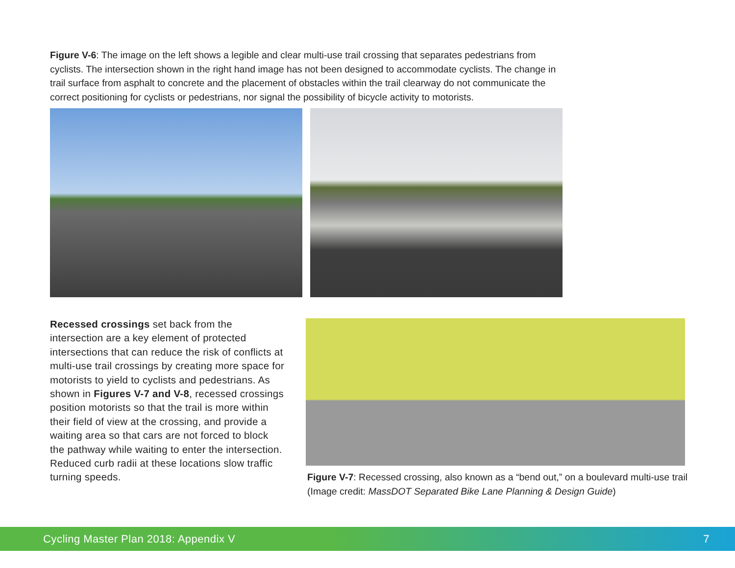Figure V-6: The image on the left shows a legible and clear multi-use trail crossing that separates pedestrians from cyclists. The intersection shown in the right hand image has not been designed to accommodate cyclists. The change in trail surface from asphalt to concrete and the placement of obstacles within the trail clearway do not communicate the correct positioning for cyclists or pedestrians, nor signal the possibility of bicycle activity to motorists.
Recessed crossings set back from the intersection are a key element of protected intersections that can reduce the risk of conflicts at multi-use trail crossings by creating more space for motorists to yield to cyclists and pedestrians. As shown in Figures V-7 and V-8, recessed crossings position motorists so that the trail is more within their field of view at the crossing, and provide a waiting area so that cars are not forced to block the pathway while waiting to enter the intersection. Reduced curb radii at these locations slow traffic turning speeds.
Figure V-7: Recessed crossing, also known as a “bend out,” on a boulevard multi-use trail (Image credit: MassDOT Separated Bike Lane Planning & Design Guide)
Cycling Master Plan 2018: Appendix V 7